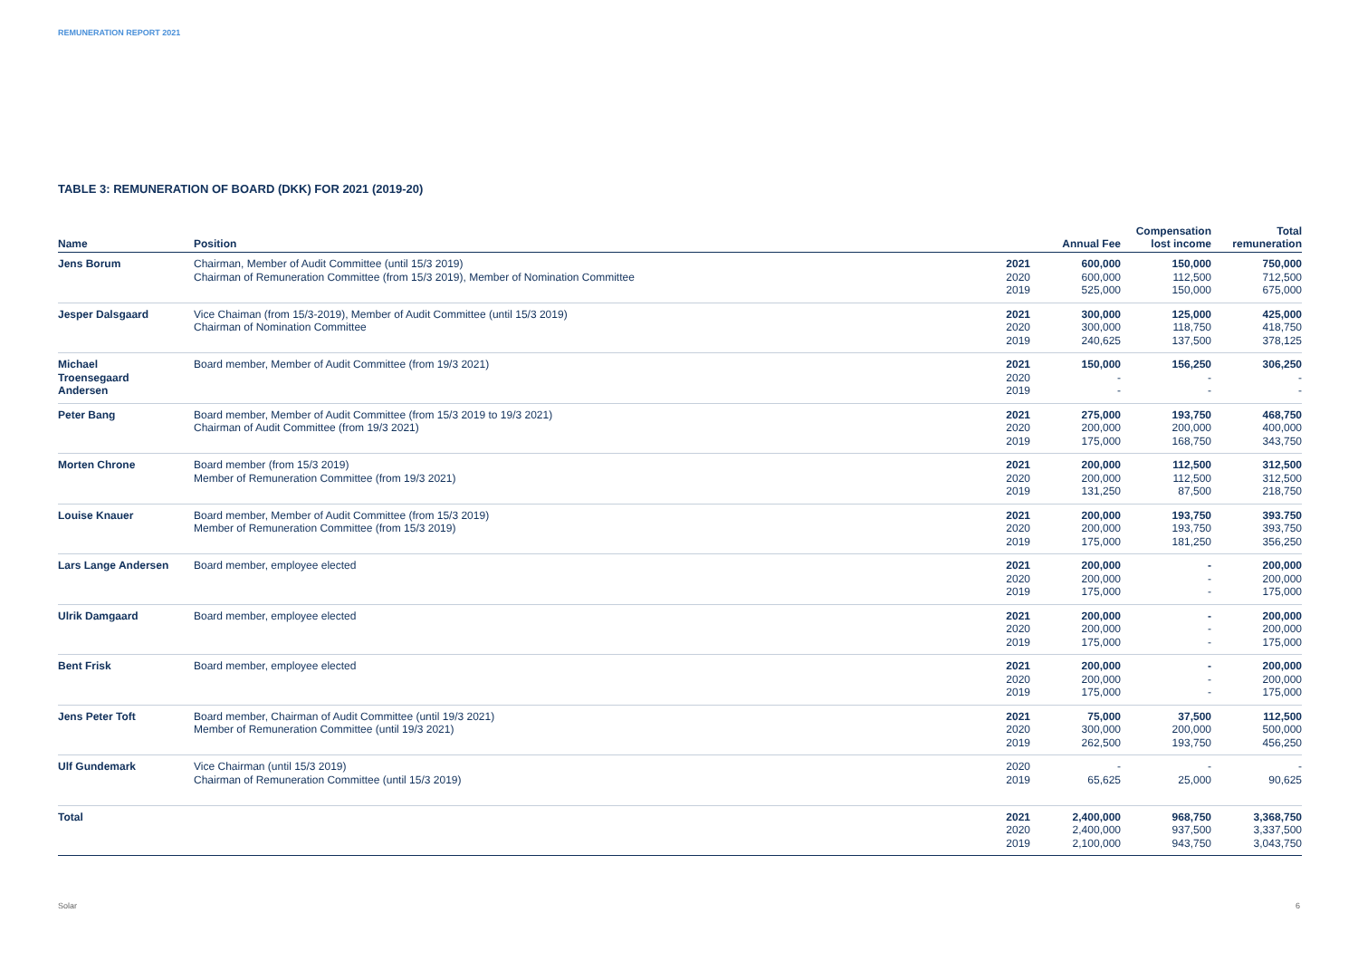REMUNERATION REPORT 2021
TABLE 3: REMUNERATION OF BOARD (DKK) FOR 2021 (2019-20)
| Name | Position | | Annual Fee | Compensation lost income | Total remuneration |
| --- | --- | --- | --- | --- | --- |
| Jens Borum | Chairman, Member of Audit Committee (until 15/3 2019) Chairman of Remuneration Committee (from 15/3 2019), Member of Nomination Committee | 2021 2020 2019 | 600,000 600,000 525,000 | 150,000 112,500 150,000 | 750,000 712,500 675,000 |
| Jesper Dalsgaard | Vice Chaiman (from 15/3-2019), Member of Audit Committee (until 15/3 2019) Chairman of Nomination Committee | 2021 2020 2019 | 300,000 300,000 240,625 | 125,000 118,750 137,500 | 425,000 418,750 378,125 |
| Michael Troensegaard Andersen | Board member, Member of Audit Committee (from 19/3 2021) | 2021 2020 2019 | 150,000 - - | 156,250 - - | 306,250 - - |
| Peter Bang | Board member, Member of Audit Committee (from 15/3 2019 to 19/3 2021) Chairman of Audit Committee (from 19/3 2021) | 2021 2020 2019 | 275,000 200,000 175,000 | 193,750 200,000 168,750 | 468,750 400,000 343,750 |
| Morten Chrone | Board member (from 15/3 2019) Member of Remuneration Committee (from 19/3 2021) | 2021 2020 2019 | 200,000 200,000 131,250 | 112,500 112,500 87,500 | 312,500 312,500 218,750 |
| Louise Knauer | Board member, Member of Audit Committee (from 15/3 2019) Member of Remuneration Committee (from 15/3 2019) | 2021 2020 2019 | 200,000 200,000 175,000 | 193,750 193,750 181,250 | 393.750 393,750 356,250 |
| Lars Lange Andersen | Board member, employee elected | 2021 2020 2019 | 200,000 200,000 175,000 | - - - | 200,000 200,000 175,000 |
| Ulrik Damgaard | Board member, employee elected | 2021 2020 2019 | 200,000 200,000 175,000 | - - - | 200,000 200,000 175,000 |
| Bent Frisk | Board member, employee elected | 2021 2020 2019 | 200,000 200,000 175,000 | - - - | 200,000 200,000 175,000 |
| Jens Peter Toft | Board member, Chairman of Audit Committee (until 19/3 2021) Member of Remuneration Committee (until 19/3 2021) | 2021 2020 2019 | 75,000 300,000 262,500 | 37,500 200,000 193,750 | 112,500 500,000 456,250 |
| Ulf Gundemark | Vice Chairman (until 15/3 2019) Chairman of Remuneration Committee (until 15/3 2019) | 2020 2019 | - 65,625 | - 25,000 | - 90,625 |
| Total | | 2021 2020 2019 | 2,400,000 2,400,000 2,100,000 | 968,750 937,500 943,750 | 3,368,750 3,337,500 3,043,750 |
Solar 6